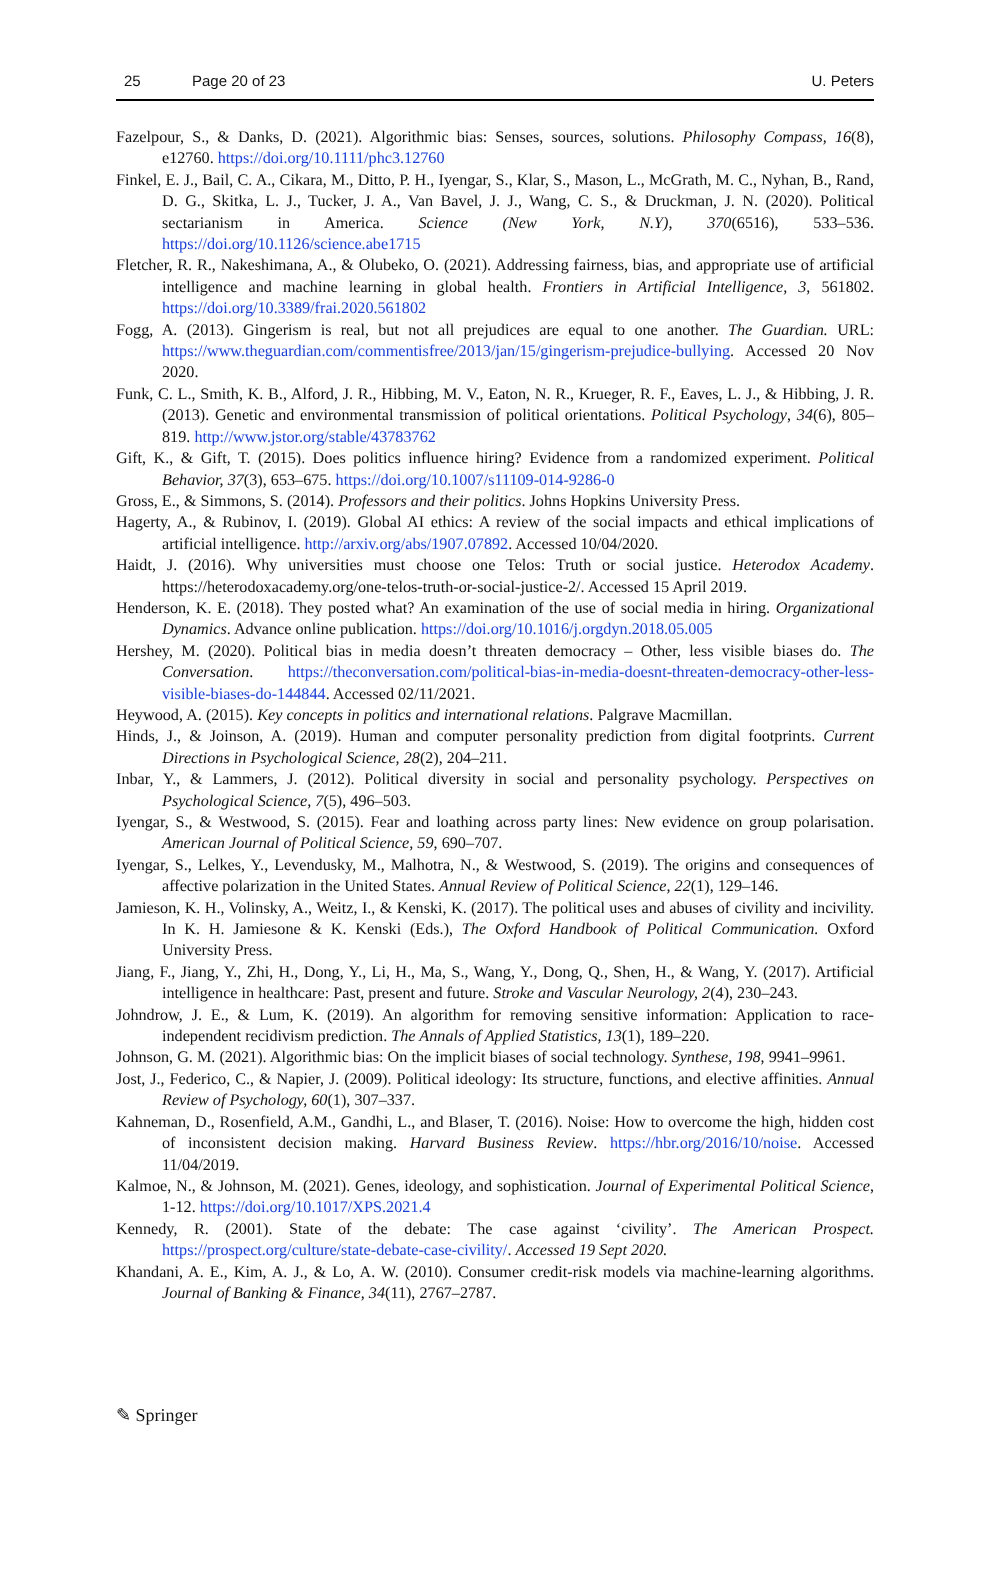25 Page 20 of 23 U. Peters
Fazelpour, S., & Danks, D. (2021). Algorithmic bias: Senses, sources, solutions. Philosophy Compass, 16(8), e12760. https://doi.org/10.1111/phc3.12760
Finkel, E. J., Bail, C. A., Cikara, M., Ditto, P. H., Iyengar, S., Klar, S., Mason, L., McGrath, M. C., Nyhan, B., Rand, D. G., Skitka, L. J., Tucker, J. A., Van Bavel, J. J., Wang, C. S., & Druckman, J. N. (2020). Political sectarianism in America. Science (New York, N.Y), 370(6516), 533–536. https://doi.org/10.1126/science.abe1715
Fletcher, R. R., Nakeshimana, A., & Olubeko, O. (2021). Addressing fairness, bias, and appropriate use of artificial intelligence and machine learning in global health. Frontiers in Artificial Intelligence, 3, 561802. https://doi.org/10.3389/frai.2020.561802
Fogg, A. (2013). Gingerism is real, but not all prejudices are equal to one another. The Guardian. URL: https://www.theguardian.com/commentisfree/2013/jan/15/gingerism-prejudice-bullying. Accessed 20 Nov 2020.
Funk, C. L., Smith, K. B., Alford, J. R., Hibbing, M. V., Eaton, N. R., Krueger, R. F., Eaves, L. J., & Hibbing, J. R. (2013). Genetic and environmental transmission of political orientations. Political Psychology, 34(6), 805–819. http://www.jstor.org/stable/43783762
Gift, K., & Gift, T. (2015). Does politics influence hiring? Evidence from a randomized experiment. Political Behavior, 37(3), 653–675. https://doi.org/10.1007/s11109-014-9286-0
Gross, E., & Simmons, S. (2014). Professors and their politics. Johns Hopkins University Press.
Hagerty, A., & Rubinov, I. (2019). Global AI ethics: A review of the social impacts and ethical implications of artificial intelligence. http://arxiv.org/abs/1907.07892. Accessed 10/04/2020.
Haidt, J. (2016). Why universities must choose one Telos: Truth or social justice. Heterodox Academy. https://heterodoxacademy.org/one-telos-truth-or-social-justice-2/. Accessed 15 April 2019.
Henderson, K. E. (2018). They posted what? An examination of the use of social media in hiring. Organizational Dynamics. Advance online publication. https://doi.org/10.1016/j.orgdyn.2018.05.005
Hershey, M. (2020). Political bias in media doesn’t threaten democracy – Other, less visible biases do. The Conversation. https://theconversation.com/political-bias-in-media-doesnt-threaten-democracy-other-less-visible-biases-do-144844. Accessed 02/11/2021.
Heywood, A. (2015). Key concepts in politics and international relations. Palgrave Macmillan.
Hinds, J., & Joinson, A. (2019). Human and computer personality prediction from digital footprints. Current Directions in Psychological Science, 28(2), 204–211.
Inbar, Y., & Lammers, J. (2012). Political diversity in social and personality psychology. Perspectives on Psychological Science, 7(5), 496–503.
Iyengar, S., & Westwood, S. (2015). Fear and loathing across party lines: New evidence on group polarisation. American Journal of Political Science, 59, 690–707.
Iyengar, S., Lelkes, Y., Levendusky, M., Malhotra, N., & Westwood, S. (2019). The origins and consequences of affective polarization in the United States. Annual Review of Political Science, 22(1), 129–146.
Jamieson, K. H., Volinsky, A., Weitz, I., & Kenski, K. (2017). The political uses and abuses of civility and incivility. In K. H. Jamiesone & K. Kenski (Eds.), The Oxford Handbook of Political Communication. Oxford University Press.
Jiang, F., Jiang, Y., Zhi, H., Dong, Y., Li, H., Ma, S., Wang, Y., Dong, Q., Shen, H., & Wang, Y. (2017). Artificial intelligence in healthcare: Past, present and future. Stroke and Vascular Neurology, 2(4), 230–243.
Johndrow, J. E., & Lum, K. (2019). An algorithm for removing sensitive information: Application to race-independent recidivism prediction. The Annals of Applied Statistics, 13(1), 189–220.
Johnson, G. M. (2021). Algorithmic bias: On the implicit biases of social technology. Synthese, 198, 9941–9961.
Jost, J., Federico, C., & Napier, J. (2009). Political ideology: Its structure, functions, and elective affinities. Annual Review of Psychology, 60(1), 307–337.
Kahneman, D., Rosenfield, A.M., Gandhi, L., and Blaser, T. (2016). Noise: How to overcome the high, hidden cost of inconsistent decision making. Harvard Business Review. https://hbr.org/2016/10/noise. Accessed 11/04/2019.
Kalmoe, N., & Johnson, M. (2021). Genes, ideology, and sophistication. Journal of Experimental Political Science, 1-12. https://doi.org/10.1017/XPS.2021.4
Kennedy, R. (2001). State of the debate: The case against ‘civility’. The American Prospect. https://prospect.org/culture/state-debate-case-civility/. Accessed 19 Sept 2020.
Khandani, A. E., Kim, A. J., & Lo, A. W. (2010). Consumer credit-risk models via machine-learning algorithms. Journal of Banking & Finance, 34(11), 2767–2787.
✎ Springer